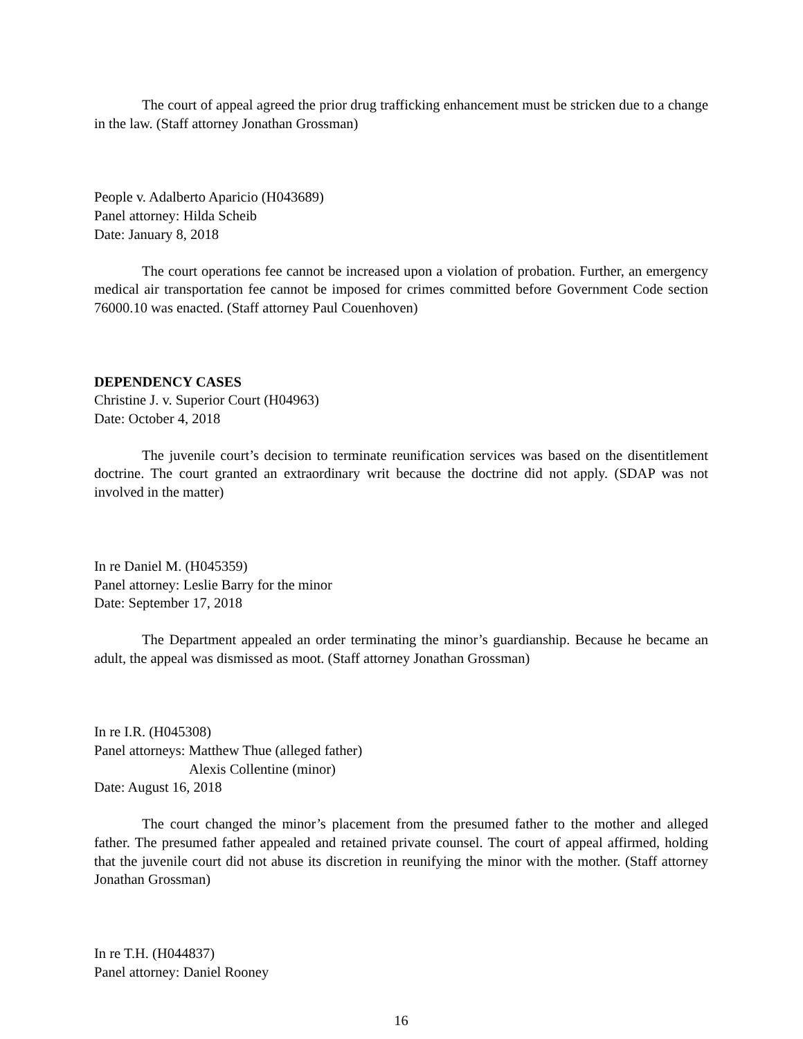The court of appeal agreed the prior drug trafficking enhancement must be stricken due to a change in the law. (Staff attorney Jonathan Grossman)
People v. Adalberto Aparicio (H043689)
Panel attorney: Hilda Scheib
Date: January 8, 2018
The court operations fee cannot be increased upon a violation of probation. Further, an emergency medical air transportation fee cannot be imposed for crimes committed before Government Code section 76000.10 was enacted. (Staff attorney Paul Couenhoven)
DEPENDENCY CASES
Christine J. v. Superior Court (H04963)
Date: October 4, 2018
The juvenile court’s decision to terminate reunification services was based on the disentitlement doctrine. The court granted an extraordinary writ because the doctrine did not apply. (SDAP was not involved in the matter)
In re Daniel M. (H045359)
Panel attorney: Leslie Barry for the minor
Date: September 17, 2018
The Department appealed an order terminating the minor’s guardianship. Because he became an adult, the appeal was dismissed as moot. (Staff attorney Jonathan Grossman)
In re I.R. (H045308)
Panel attorneys: Matthew Thue (alleged father)
Alexis Collentine (minor)
Date: August 16, 2018
The court changed the minor’s placement from the presumed father to the mother and alleged father. The presumed father appealed and retained private counsel. The court of appeal affirmed, holding that the juvenile court did not abuse its discretion in reunifying the minor with the mother. (Staff attorney Jonathan Grossman)
In re T.H. (H044837)
Panel attorney: Daniel Rooney
16